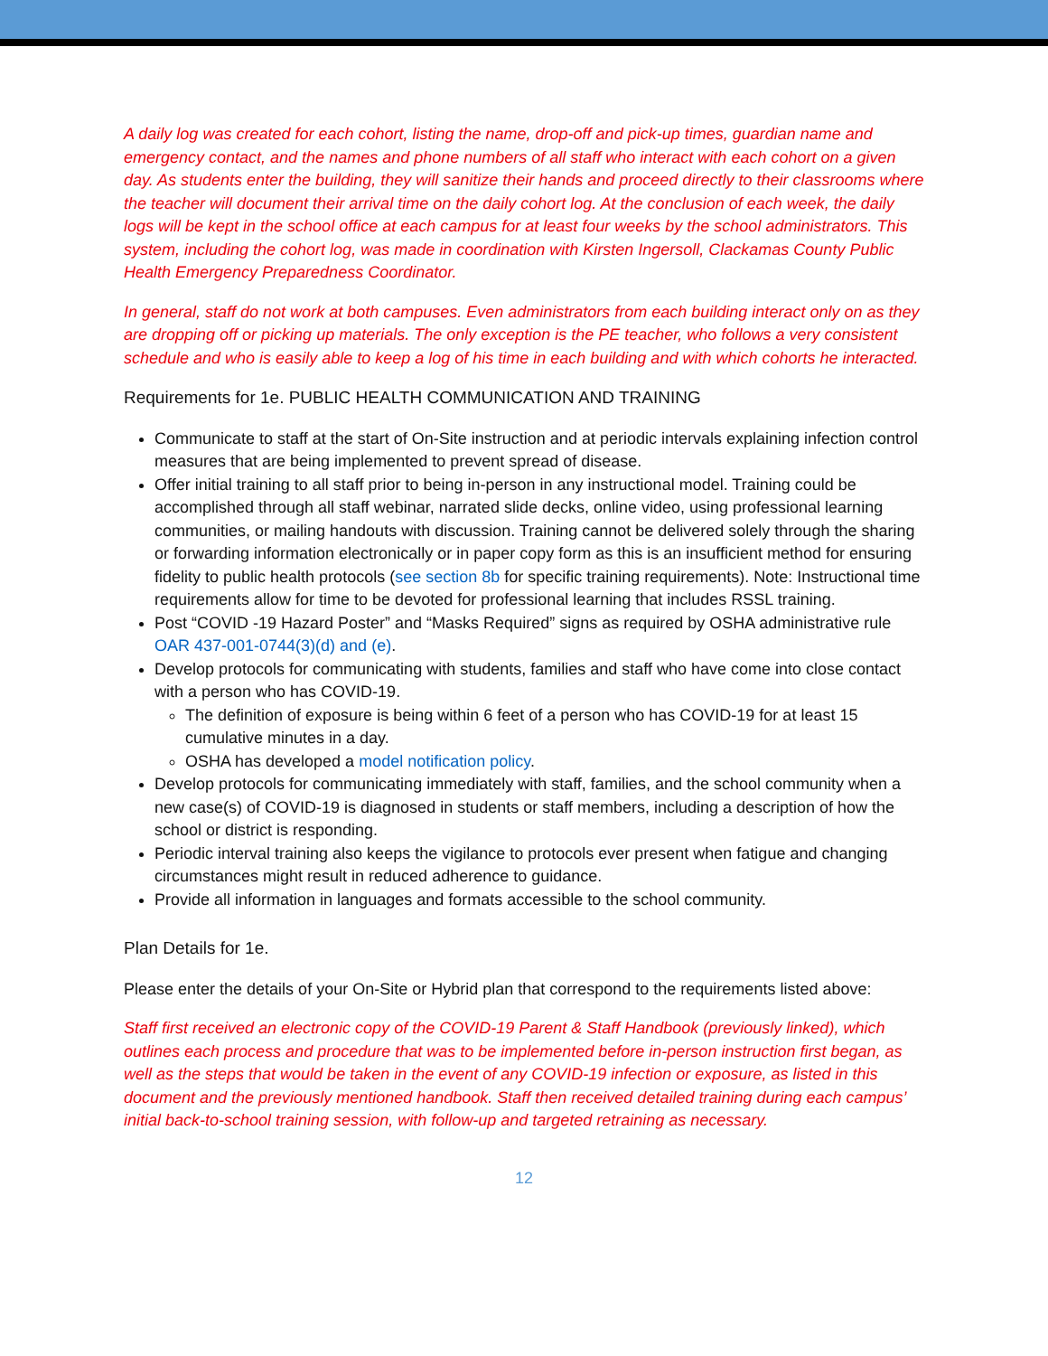A daily log was created for each cohort, listing the name, drop-off and pick-up times, guardian name and emergency contact, and the names and phone numbers of all staff who interact with each cohort on a given day. As students enter the building, they will sanitize their hands and proceed directly to their classrooms where the teacher will document their arrival time on the daily cohort log. At the conclusion of each week, the daily logs will be kept in the school office at each campus for at least four weeks by the school administrators. This system, including the cohort log, was made in coordination with Kirsten Ingersoll, Clackamas County Public Health Emergency Preparedness Coordinator.
In general, staff do not work at both campuses. Even administrators from each building interact only on as they are dropping off or picking up materials. The only exception is the PE teacher, who follows a very consistent schedule and who is easily able to keep a log of his time in each building and with which cohorts he interacted.
Requirements for 1e. PUBLIC HEALTH COMMUNICATION AND TRAINING
Communicate to staff at the start of On-Site instruction and at periodic intervals explaining infection control measures that are being implemented to prevent spread of disease.
Offer initial training to all staff prior to being in-person in any instructional model. Training could be accomplished through all staff webinar, narrated slide decks, online video, using professional learning communities, or mailing handouts with discussion. Training cannot be delivered solely through the sharing or forwarding information electronically or in paper copy form as this is an insufficient method for ensuring fidelity to public health protocols (see section 8b for specific training requirements). Note: Instructional time requirements allow for time to be devoted for professional learning that includes RSSL training.
Post “COVID -19 Hazard Poster” and “Masks Required” signs as required by OSHA administrative rule OAR 437-001-0744(3)(d) and (e).
Develop protocols for communicating with students, families and staff who have come into close contact with a person who has COVID-19.
The definition of exposure is being within 6 feet of a person who has COVID-19 for at least 15 cumulative minutes in a day.
OSHA has developed a model notification policy.
Develop protocols for communicating immediately with staff, families, and the school community when a new case(s) of COVID-19 is diagnosed in students or staff members, including a description of how the school or district is responding.
Periodic interval training also keeps the vigilance to protocols ever present when fatigue and changing circumstances might result in reduced adherence to guidance.
Provide all information in languages and formats accessible to the school community.
Plan Details for 1e.
Please enter the details of your On-Site or Hybrid plan that correspond to the requirements listed above:
Staff first received an electronic copy of the COVID-19 Parent & Staff Handbook (previously linked), which outlines each process and procedure that was to be implemented before in-person instruction first began, as well as the steps that would be taken in the event of any COVID-19 infection or exposure, as listed in this document and the previously mentioned handbook. Staff then received detailed training during each campus’ initial back-to-school training session, with follow-up and targeted retraining as necessary.
12